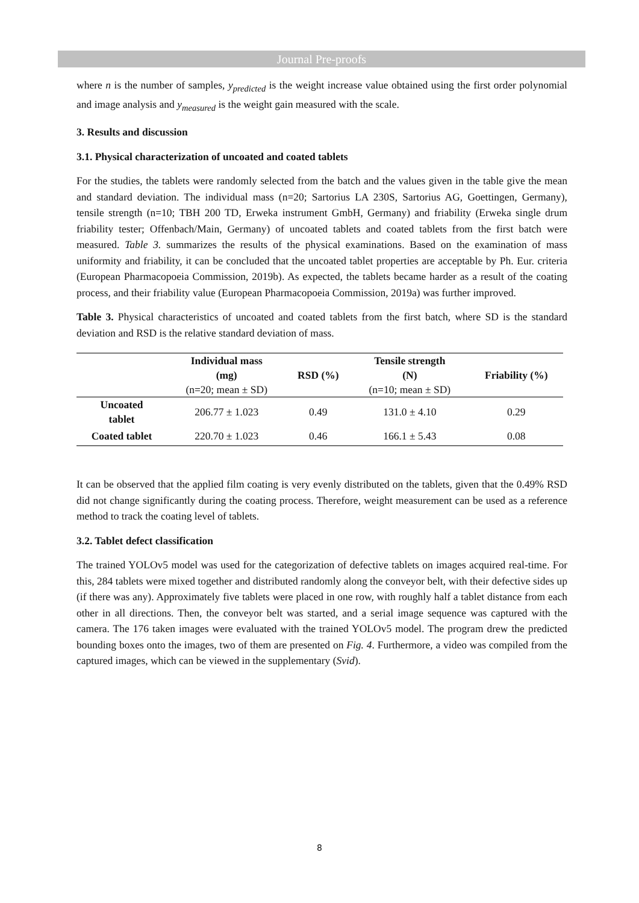Journal Pre-proofs
where n is the number of samples, y<sub>predicted</sub> is the weight increase value obtained using the first order polynomial and image analysis and y<sub>measured</sub> is the weight gain measured with the scale.
3. Results and discussion
3.1. Physical characterization of uncoated and coated tablets
For the studies, the tablets were randomly selected from the batch and the values given in the table give the mean and standard deviation. The individual mass (n=20; Sartorius LA 230S, Sartorius AG, Goettingen, Germany), tensile strength (n=10; TBH 200 TD, Erweka instrument GmbH, Germany) and friability (Erweka single drum friability tester; Offenbach/Main, Germany) of uncoated tablets and coated tablets from the first batch were measured. Table 3. summarizes the results of the physical examinations. Based on the examination of mass uniformity and friability, it can be concluded that the uncoated tablet properties are acceptable by Ph. Eur. criteria (European Pharmacopoeia Commission, 2019b). As expected, the tablets became harder as a result of the coating process, and their friability value (European Pharmacopoeia Commission, 2019a) was further improved.
Table 3. Physical characteristics of uncoated and coated tablets from the first batch, where SD is the standard deviation and RSD is the relative standard deviation of mass.
| | Individual mass (mg) (n=20; mean ± SD) | RSD (%) | Tensile strength (N) (n=10; mean ± SD) | Friability (%) |
| --- | --- | --- | --- | --- |
| Uncoated tablet | 206.77 ± 1.023 | 0.49 | 131.0 ± 4.10 | 0.29 |
| Coated tablet | 220.70 ± 1.023 | 0.46 | 166.1 ± 5.43 | 0.08 |
It can be observed that the applied film coating is very evenly distributed on the tablets, given that the 0.49% RSD did not change significantly during the coating process. Therefore, weight measurement can be used as a reference method to track the coating level of tablets.
3.2. Tablet defect classification
The trained YOLOv5 model was used for the categorization of defective tablets on images acquired real-time. For this, 284 tablets were mixed together and distributed randomly along the conveyor belt, with their defective sides up (if there was any). Approximately five tablets were placed in one row, with roughly half a tablet distance from each other in all directions. Then, the conveyor belt was started, and a serial image sequence was captured with the camera. The 176 taken images were evaluated with the trained YOLOv5 model. The program drew the predicted bounding boxes onto the images, two of them are presented on Fig. 4. Furthermore, a video was compiled from the captured images, which can be viewed in the supplementary (Svid).
8